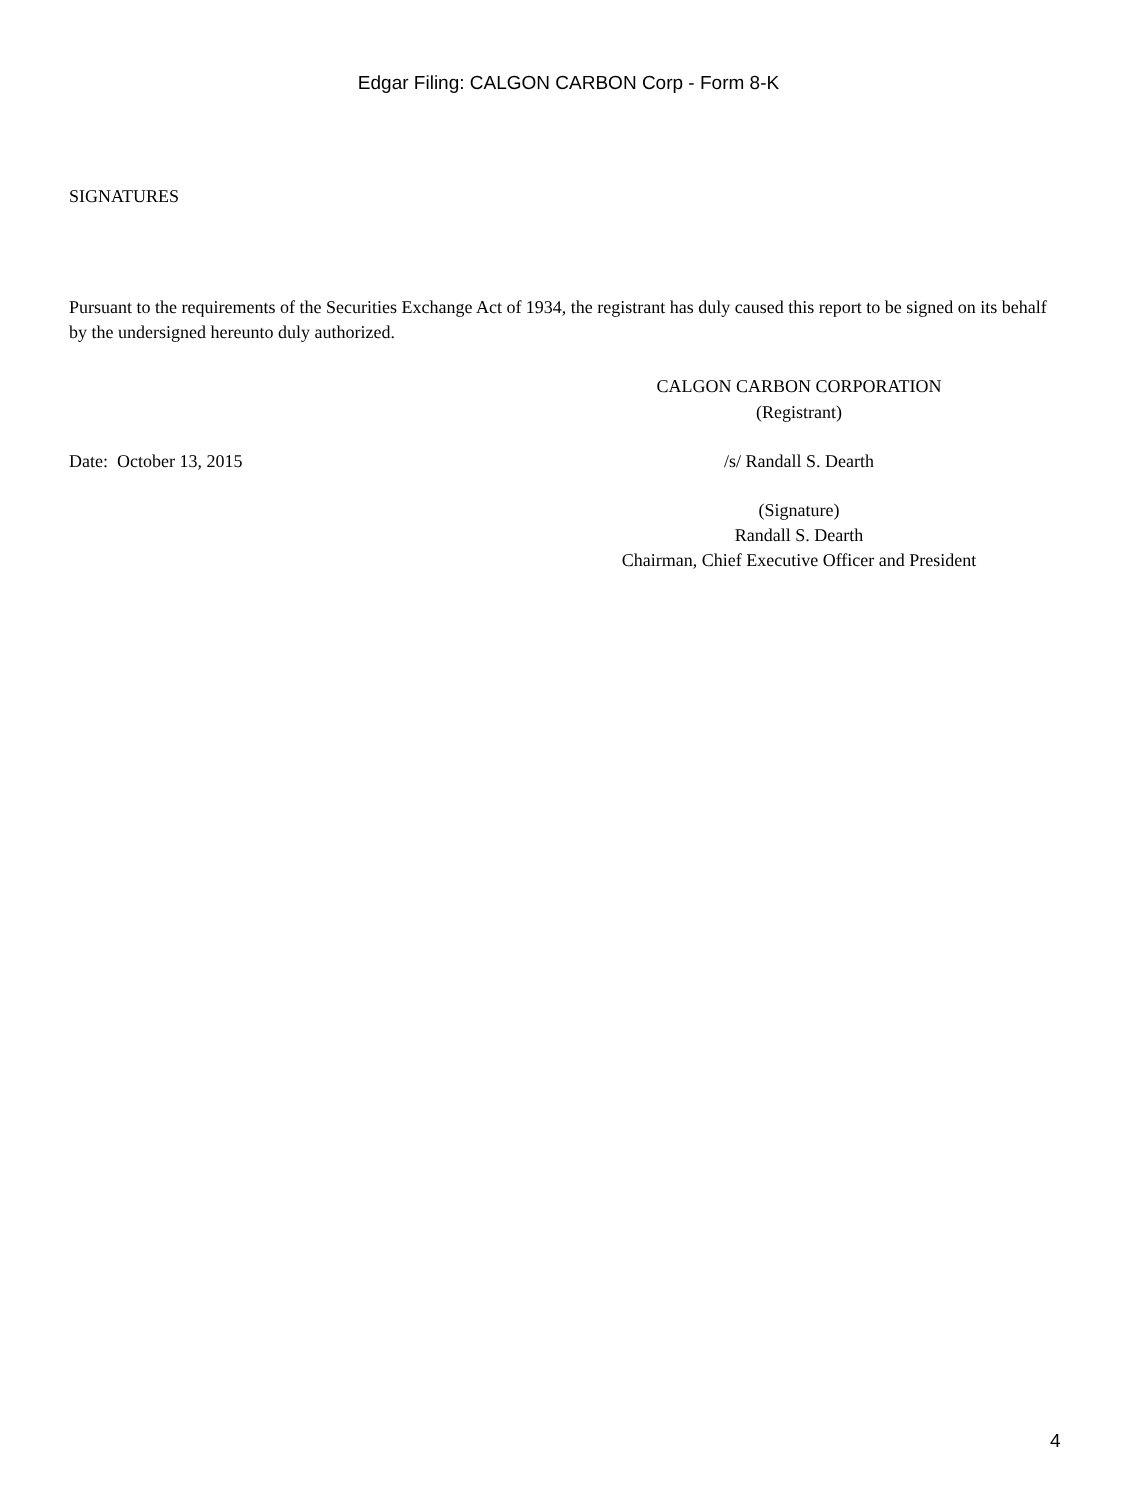Edgar Filing: CALGON CARBON Corp - Form 8-K
SIGNATURES
Pursuant to the requirements of the Securities Exchange Act of 1934, the registrant has duly caused this report to be signed on its behalf by the undersigned hereunto duly authorized.
CALGON CARBON CORPORATION
(Registrant)
Date: October 13, 2015 /s/ Randall S. Dearth
(Signature)
Randall S. Dearth
Chairman, Chief Executive Officer and President
4